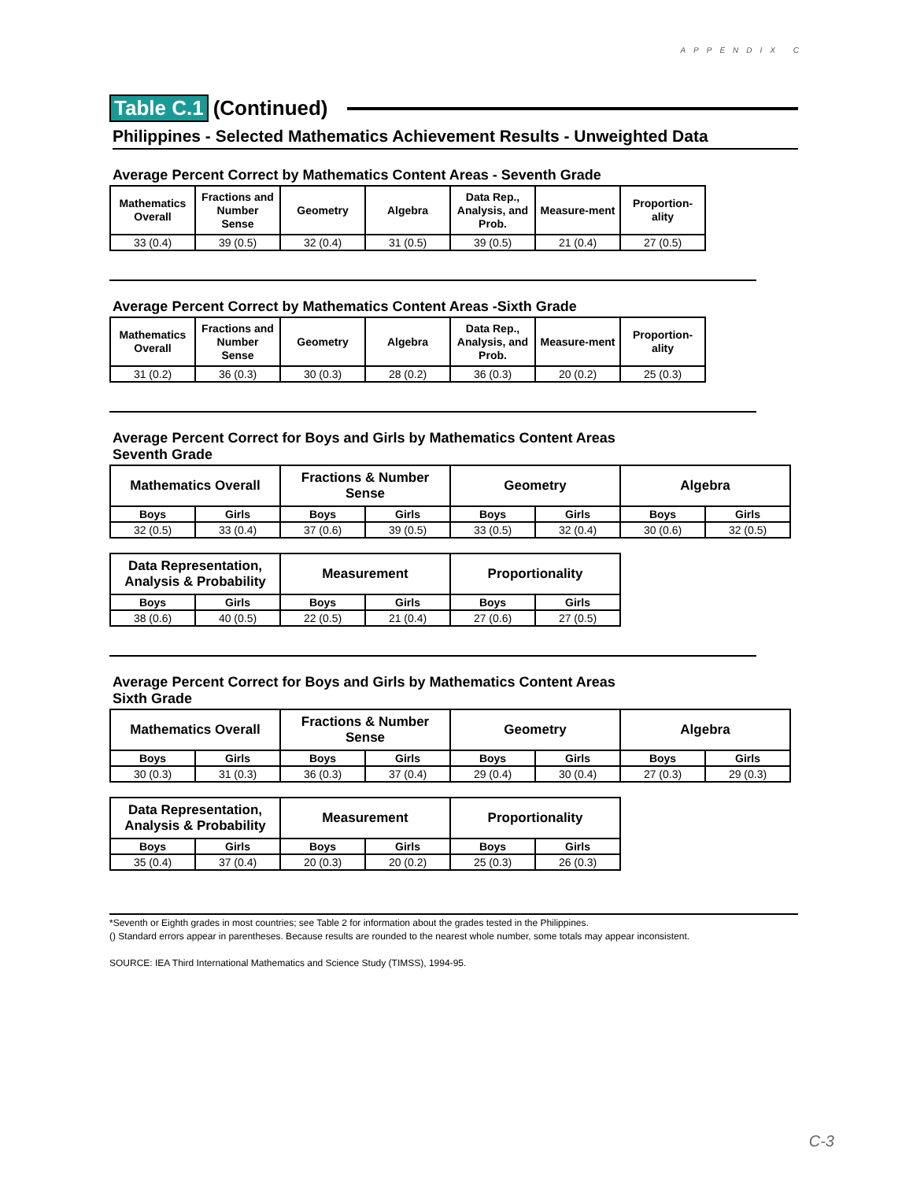APPENDIX C
Table C.1 (Continued)
Philippines - Selected Mathematics Achievement Results - Unweighted Data
Average Percent Correct by Mathematics Content Areas - Seventh Grade
| Mathematics Overall | Fractions and Number Sense | Geometry | Algebra | Data Rep., Analysis, and Prob. | Measure-ment | Proportion-ality |
| --- | --- | --- | --- | --- | --- | --- |
| 33 (0.4) | 39 (0.5) | 32 (0.4) | 31 (0.5) | 39 (0.5) | 21 (0.4) | 27 (0.5) |
Average Percent Correct by Mathematics Content Areas -Sixth Grade
| Mathematics Overall | Fractions and Number Sense | Geometry | Algebra | Data Rep., Analysis, and Prob. | Measure-ment | Proportion-ality |
| --- | --- | --- | --- | --- | --- | --- |
| 31 (0.2) | 36 (0.3) | 30 (0.3) | 28 (0.2) | 36 (0.3) | 20 (0.2) | 25 (0.3) |
Average Percent Correct for Boys and Girls by Mathematics Content Areas
Seventh Grade
| Mathematics Overall | | Fractions & Number Sense | | Geometry | | Algebra | |
| --- | --- | --- | --- | --- | --- | --- | --- |
| Boys | Girls | Boys | Girls | Boys | Girls | Boys | Girls |
| 32 (0.5) | 33 (0.4) | 37 (0.6) | 39 (0.5) | 33 (0.5) | 32 (0.4) | 30 (0.6) | 32 (0.5) |
| Data Representation, Analysis & Probability | | Measurement | | Proportionality | |
| --- | --- | --- | --- | --- | --- |
| Boys | Girls | Boys | Girls | Boys | Girls |
| 38 (0.6) | 40 (0.5) | 22 (0.5) | 21 (0.4) | 27 (0.6) | 27 (0.5) |
Average Percent Correct for Boys and Girls by Mathematics Content Areas
Sixth Grade
| Mathematics Overall | | Fractions & Number Sense | | Geometry | | Algebra | |
| --- | --- | --- | --- | --- | --- | --- | --- |
| Boys | Girls | Boys | Girls | Boys | Girls | Boys | Girls |
| 30 (0.3) | 31 (0.3) | 36 (0.3) | 37 (0.4) | 29 (0.4) | 30 (0.4) | 27 (0.3) | 29 (0.3) |
| Data Representation, Analysis & Probability | | Measurement | | Proportionality | |
| --- | --- | --- | --- | --- | --- |
| Boys | Girls | Boys | Girls | Boys | Girls |
| 35 (0.4) | 37 (0.4) | 20 (0.3) | 20 (0.2) | 25 (0.3) | 26 (0.3) |
*Seventh or Eighth grades in most countries; see Table 2 for information about the grades tested in the Philippines.
() Standard errors appear in parentheses. Because results are rounded to the nearest whole number, some totals may appear inconsistent.
SOURCE: IEA Third International Mathematics and Science Study (TIMSS), 1994-95.
C-3